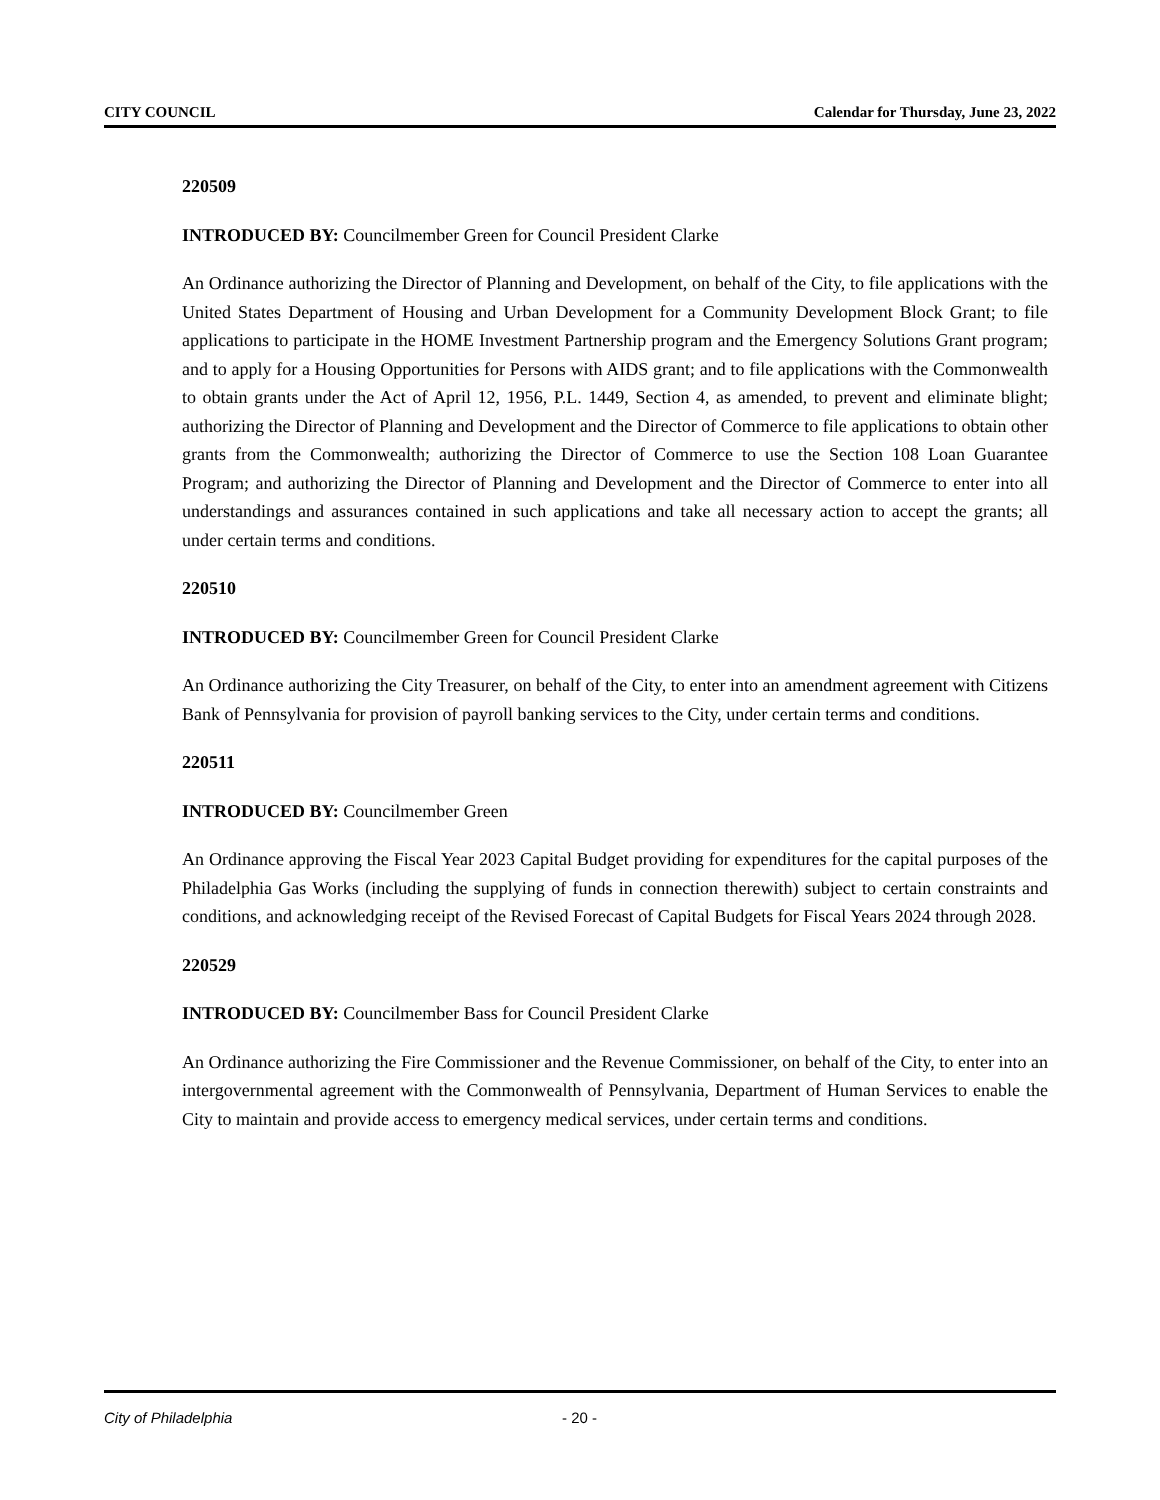CITY COUNCIL Calendar for Thursday, June 23, 2022
220509
INTRODUCED BY: Councilmember Green for Council President Clarke
An Ordinance authorizing the Director of Planning and Development, on behalf of the City, to file applications with the United States Department of Housing and Urban Development for a Community Development Block Grant; to file applications to participate in the HOME Investment Partnership program and the Emergency Solutions Grant program; and to apply for a Housing Opportunities for Persons with AIDS grant; and to file applications with the Commonwealth to obtain grants under the Act of April 12, 1956, P.L. 1449, Section 4, as amended, to prevent and eliminate blight; authorizing the Director of Planning and Development and the Director of Commerce to file applications to obtain other grants from the Commonwealth; authorizing the Director of Commerce to use the Section 108 Loan Guarantee Program; and authorizing the Director of Planning and Development and the Director of Commerce to enter into all understandings and assurances contained in such applications and take all necessary action to accept the grants; all under certain terms and conditions.
220510
INTRODUCED BY: Councilmember Green for Council President Clarke
An Ordinance authorizing the City Treasurer, on behalf of the City, to enter into an amendment agreement with Citizens Bank of Pennsylvania for provision of payroll banking services to the City, under certain terms and conditions.
220511
INTRODUCED BY: Councilmember Green
An Ordinance approving the Fiscal Year 2023 Capital Budget providing for expenditures for the capital purposes of the Philadelphia Gas Works (including the supplying of funds in connection therewith) subject to certain constraints and conditions, and acknowledging receipt of the Revised Forecast of Capital Budgets for Fiscal Years 2024 through 2028.
220529
INTRODUCED BY: Councilmember Bass for Council President Clarke
An Ordinance authorizing the Fire Commissioner and the Revenue Commissioner, on behalf of the City, to enter into an intergovernmental agreement with the Commonwealth of Pennsylvania, Department of Human Services to enable the City to maintain and provide access to emergency medical services, under certain terms and conditions.
City of Philadelphia - 20 -